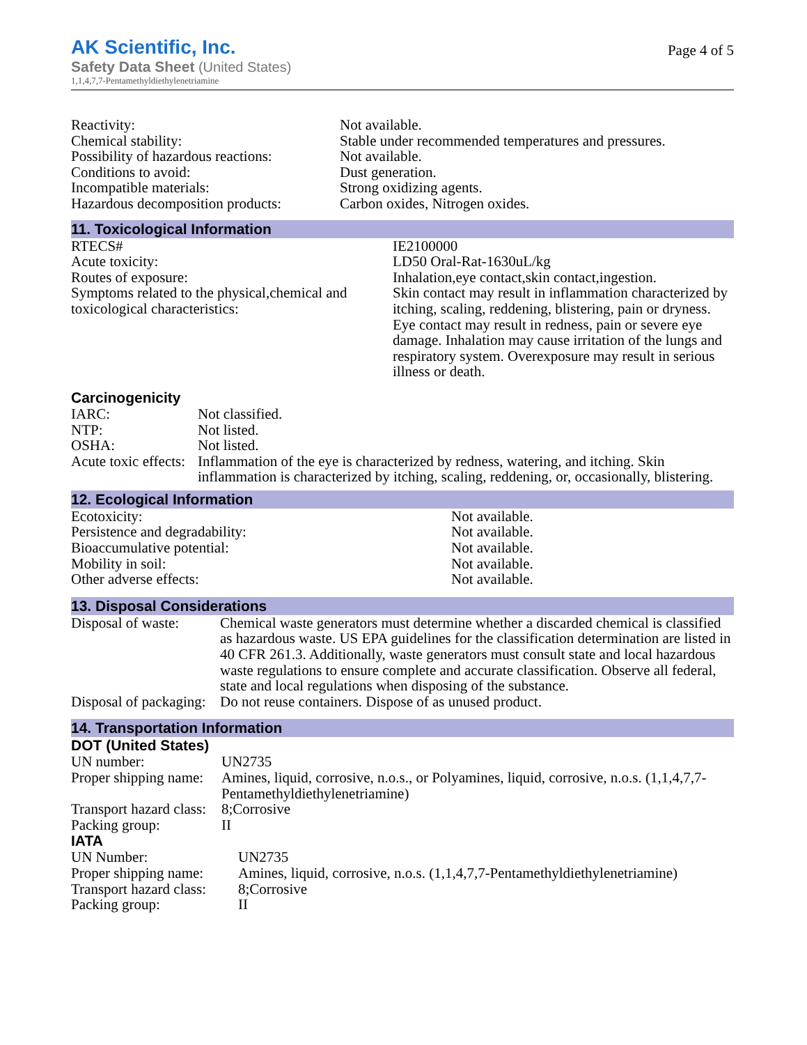AK Scientific, Inc.
Safety Data Sheet (United States)
1,1,4,7,7-Pentamethyldiethylenetriamine
Page 4 of 5
| Reactivity: | Not available. |
| Chemical stability: | Stable under recommended temperatures and pressures. |
| Possibility of hazardous reactions: | Not available. |
| Conditions to avoid: | Dust generation. |
| Incompatible materials: | Strong oxidizing agents. |
| Hazardous decomposition products: | Carbon oxides, Nitrogen oxides. |
11. Toxicological Information
| RTECS# | IE2100000 |
| Acute toxicity: | LD50 Oral-Rat-1630uL/kg |
| Routes of exposure: | Inhalation,eye contact,skin contact,ingestion. |
| Symptoms related to the physical,chemical and toxicological characteristics: | Skin contact may result in inflammation characterized by itching, scaling, reddening, blistering, pain or dryness. Eye contact may result in redness, pain or severe eye damage. Inhalation may cause irritation of the lungs and respiratory system. Overexposure may result in serious illness or death. |
Carcinogenicity
| IARC: | Not classified. |
| NTP: | Not listed. |
| OSHA: | Not listed. |
| Acute toxic effects: | Inflammation of the eye is characterized by redness, watering, and itching. Skin inflammation is characterized by itching, scaling, reddening, or, occasionally, blistering. |
12. Ecological Information
| Ecotoxicity: | Not available. |
| Persistence and degradability: | Not available. |
| Bioaccumulative potential: | Not available. |
| Mobility in soil: | Not available. |
| Other adverse effects: | Not available. |
13. Disposal Considerations
| Disposal of waste: | Chemical waste generators must determine whether a discarded chemical is classified as hazardous waste. US EPA guidelines for the classification determination are listed in 40 CFR 261.3. Additionally, waste generators must consult state and local hazardous waste regulations to ensure complete and accurate classification. Observe all federal, state and local regulations when disposing of the substance. |
| Disposal of packaging: | Do not reuse containers. Dispose of as unused product. |
14. Transportation Information
DOT (United States)
| UN number: | UN2735 |
| Proper shipping name: | Amines, liquid, corrosive, n.o.s., or Polyamines, liquid, corrosive, n.o.s. (1,1,4,7,7-Pentamethyldiethylenetriamine) |
| Transport hazard class: | 8;Corrosive |
| Packing group: | II |
IATA
| UN Number: | UN2735 |
| Proper shipping name: | Amines, liquid, corrosive, n.o.s. (1,1,4,7,7-Pentamethyldiethylenetriamine) |
| Transport hazard class: | 8;Corrosive |
| Packing group: | II |